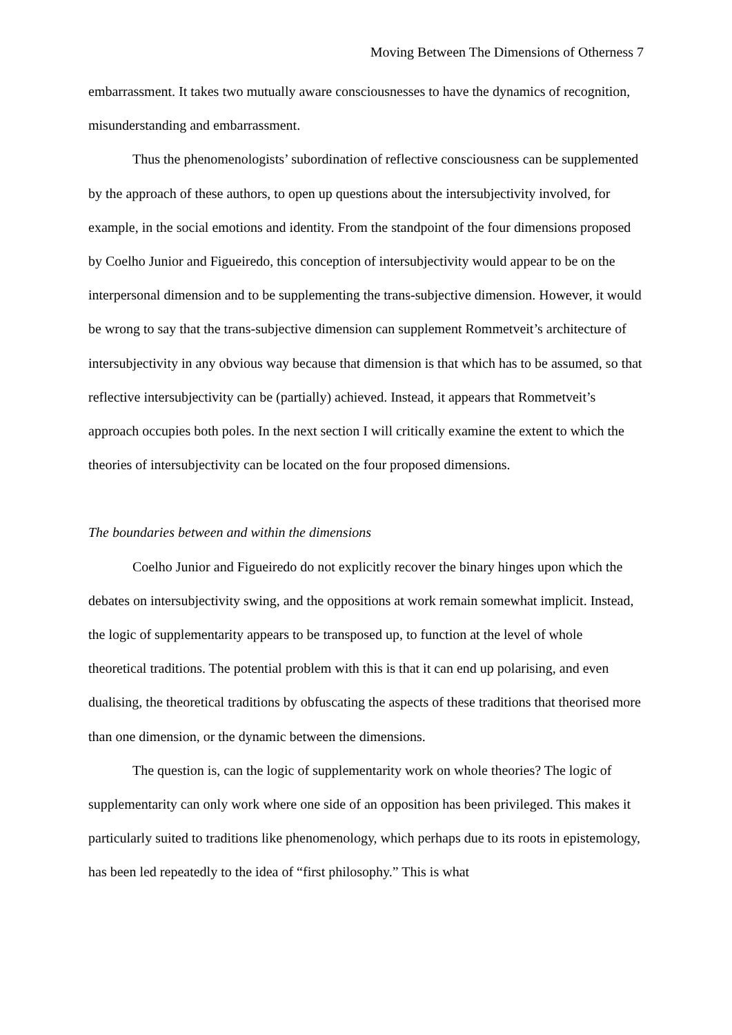Moving Between The Dimensions of Otherness 7
embarrassment. It takes two mutually aware consciousnesses to have the dynamics of recognition, misunderstanding and embarrassment.
Thus the phenomenologists’ subordination of reflective consciousness can be supplemented by the approach of these authors, to open up questions about the intersubjectivity involved, for example, in the social emotions and identity. From the standpoint of the four dimensions proposed by Coelho Junior and Figueiredo, this conception of intersubjectivity would appear to be on the interpersonal dimension and to be supplementing the trans-subjective dimension. However, it would be wrong to say that the trans-subjective dimension can supplement Rommetveit’s architecture of intersubjectivity in any obvious way because that dimension is that which has to be assumed, so that reflective intersubjectivity can be (partially) achieved. Instead, it appears that Rommetveit’s approach occupies both poles. In the next section I will critically examine the extent to which the theories of intersubjectivity can be located on the four proposed dimensions.
The boundaries between and within the dimensions
Coelho Junior and Figueiredo do not explicitly recover the binary hinges upon which the debates on intersubjectivity swing, and the oppositions at work remain somewhat implicit. Instead, the logic of supplementarity appears to be transposed up, to function at the level of whole theoretical traditions. The potential problem with this is that it can end up polarising, and even dualising, the theoretical traditions by obfuscating the aspects of these traditions that theorised more than one dimension, or the dynamic between the dimensions.
The question is, can the logic of supplementarity work on whole theories? The logic of supplementarity can only work where one side of an opposition has been privileged. This makes it particularly suited to traditions like phenomenology, which perhaps due to its roots in epistemology, has been led repeatedly to the idea of “first philosophy.” This is what